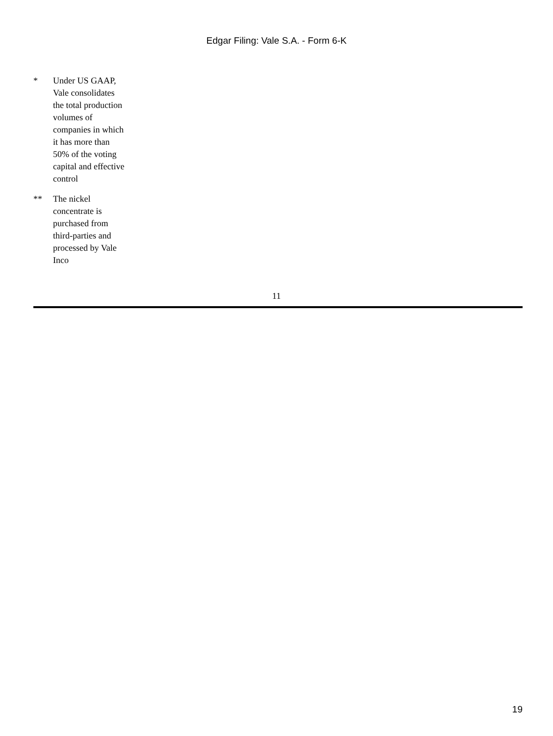Edgar Filing: Vale S.A. - Form 6-K
* Under US GAAP, Vale consolidates the total production volumes of companies in which it has more than 50% of the voting capital and effective control
** The nickel concentrate is purchased from third-parties and processed by Vale Inco
11
19